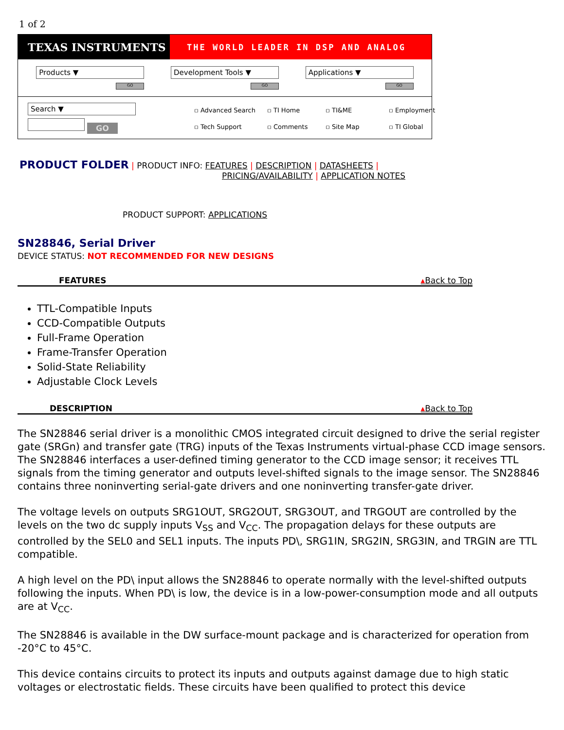1 of 2
TEXAS INSTRUMENTS
THE WORLD LEADER IN DSP AND ANALOG
Products ▼
GO
Development Tools ▼
GO
Applications ▼
GO
Search ▼
GO
▫ Advanced Search ▫ TI Home ▫ TI&ME ▫ Employment ▫ Tech Support ▫ Comments ▫ Site Map ▫ TI Global
PRODUCT FOLDER | PRODUCT INFO: FEATURES | DESCRIPTION | DATASHEETS |
PRICING/AVAILABILITY | APPLICATION NOTES
PRODUCT SUPPORT: APPLICATIONS
SN28846, Serial Driver
DEVICE STATUS: NOT RECOMMENDED FOR NEW DESIGNS
FEATURES ▴Back to Top
TTL-Compatible Inputs
CCD-Compatible Outputs
Full-Frame Operation
Frame-Transfer Operation
Solid-State Reliability
Adjustable Clock Levels
DESCRIPTION ▴Back to Top
The SN28846 serial driver is a monolithic CMOS integrated circuit designed to drive the serial register gate (SRGn) and transfer gate (TRG) inputs of the Texas Instruments virtual-phase CCD image sensors. The SN28846 interfaces a user-defined timing generator to the CCD image sensor; it receives TTL signals from the timing generator and outputs level-shifted signals to the image sensor. The SN28846 contains three noninverting serial-gate drivers and one noninverting transfer-gate driver.
The voltage levels on outputs SRG1OUT, SRG2OUT, SRG3OUT, and TRGOUT are controlled by the levels on the two dc supply inputs V<sub>SS</sub> and V<sub>CC</sub>. The propagation delays for these outputs are controlled by the SEL0 and SEL1 inputs. The inputs PD\, SRG1IN, SRG2IN, SRG3IN, and TRGIN are TTL compatible.
A high level on the PD\ input allows the SN28846 to operate normally with the level-shifted outputs following the inputs. When PD\ is low, the device is in a low-power-consumption mode and all outputs are at V<sub>CC</sub>.
The SN28846 is available in the DW surface-mount package and is characterized for operation from -20°C to 45°C.
This device contains circuits to protect its inputs and outputs against damage due to high static voltages or electrostatic fields. These circuits have been qualified to protect this device